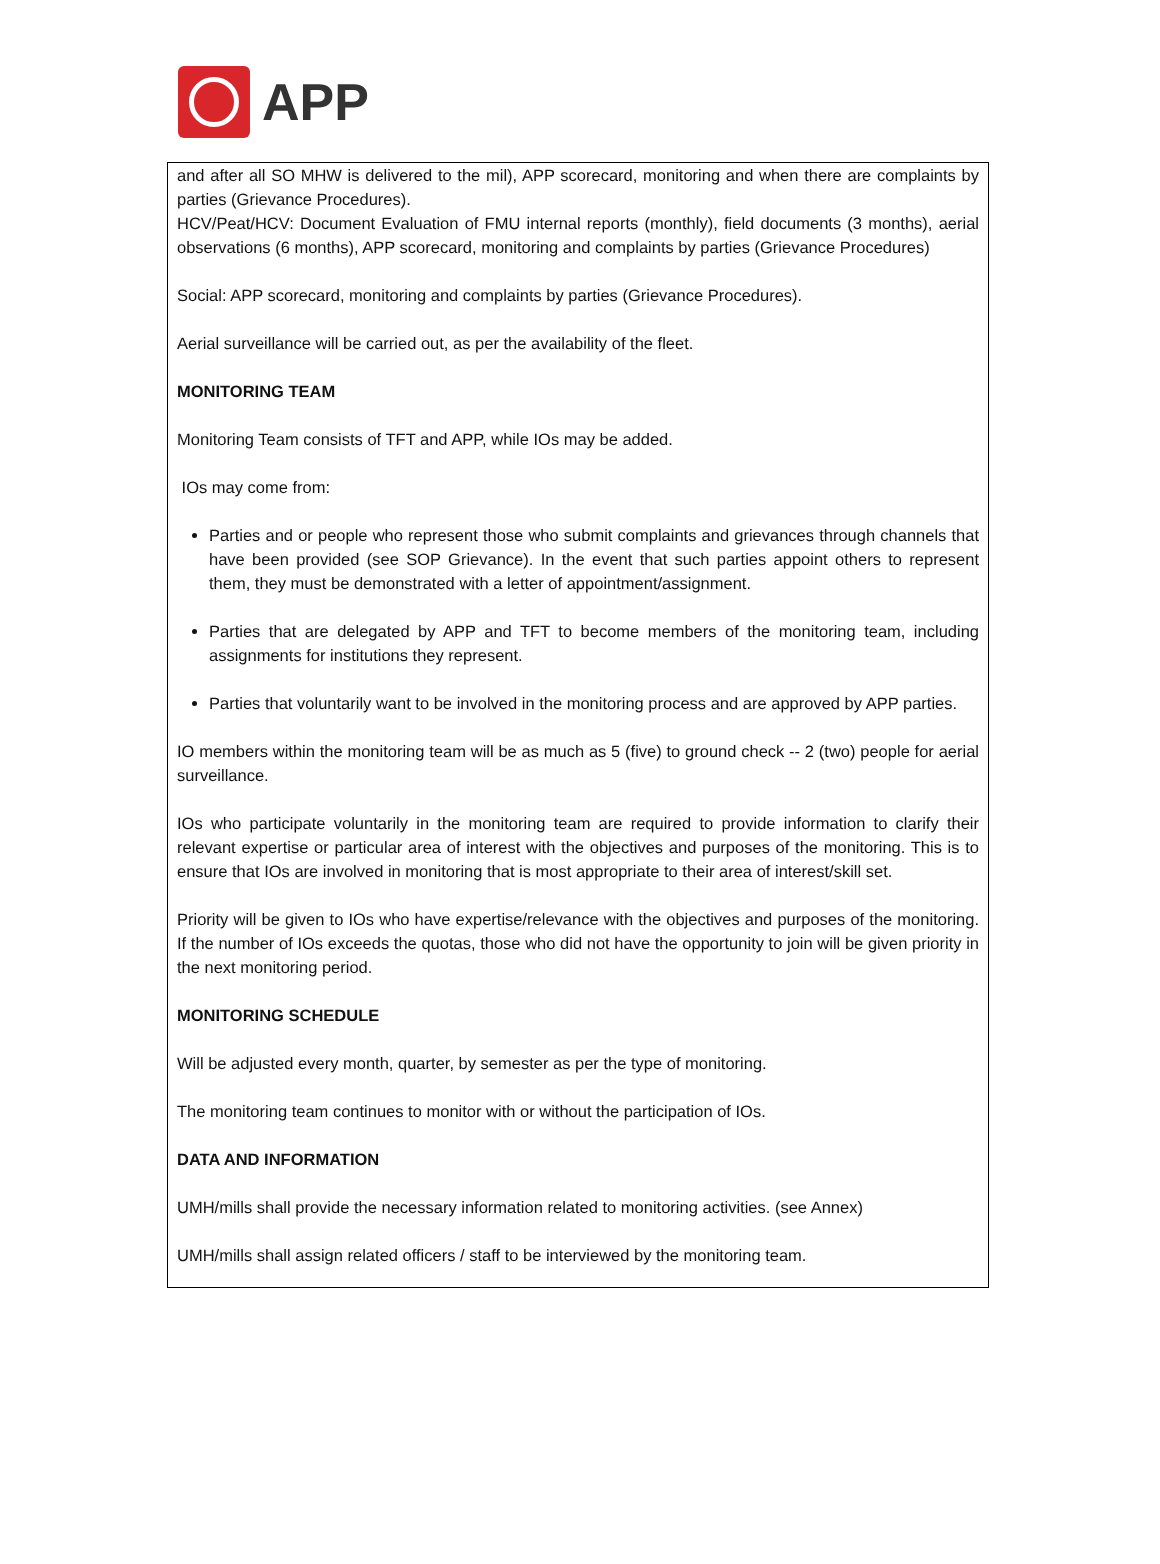APP
and after all SO MHW is delivered to the mil), APP scorecard, monitoring and when there are complaints by parties (Grievance Procedures).
HCV/Peat/HCV: Document Evaluation of FMU internal reports (monthly), field documents (3 months), aerial observations (6 months), APP scorecard, monitoring and complaints by parties (Grievance Procedures)
Social: APP scorecard, monitoring and complaints by parties (Grievance Procedures).
Aerial surveillance will be carried out, as per the availability of the fleet.
MONITORING TEAM
Monitoring Team consists of TFT and APP, while IOs may be added.
IOs may come from:
Parties and or people who represent those who submit complaints and grievances through channels that have been provided (see SOP Grievance). In the event that such parties appoint others to represent them, they must be demonstrated with a letter of appointment/assignment.
Parties that are delegated by APP and TFT to become members of the monitoring team, including assignments for institutions they represent.
Parties that voluntarily want to be involved in the monitoring process and are approved by APP parties.
IO members within the monitoring team will be as much as 5 (five) to ground check -- 2 (two) people for aerial surveillance.
IOs who participate voluntarily in the monitoring team are required to provide information to clarify their relevant expertise or particular area of interest with the objectives and purposes of the monitoring. This is to ensure that IOs are involved in monitoring that is most appropriate to their area of interest/skill set.
Priority will be given to IOs who have expertise/relevance with the objectives and purposes of the monitoring. If the number of IOs exceeds the quotas, those who did not have the opportunity to join will be given priority in the next monitoring period.
MONITORING SCHEDULE
Will be adjusted every month, quarter, by semester as per the type of monitoring.
The monitoring team continues to monitor with or without the participation of IOs.
DATA AND INFORMATION
UMH/mills shall provide the necessary information related to monitoring activities. (see Annex)
UMH/mills shall assign related officers / staff to be interviewed by the monitoring team.